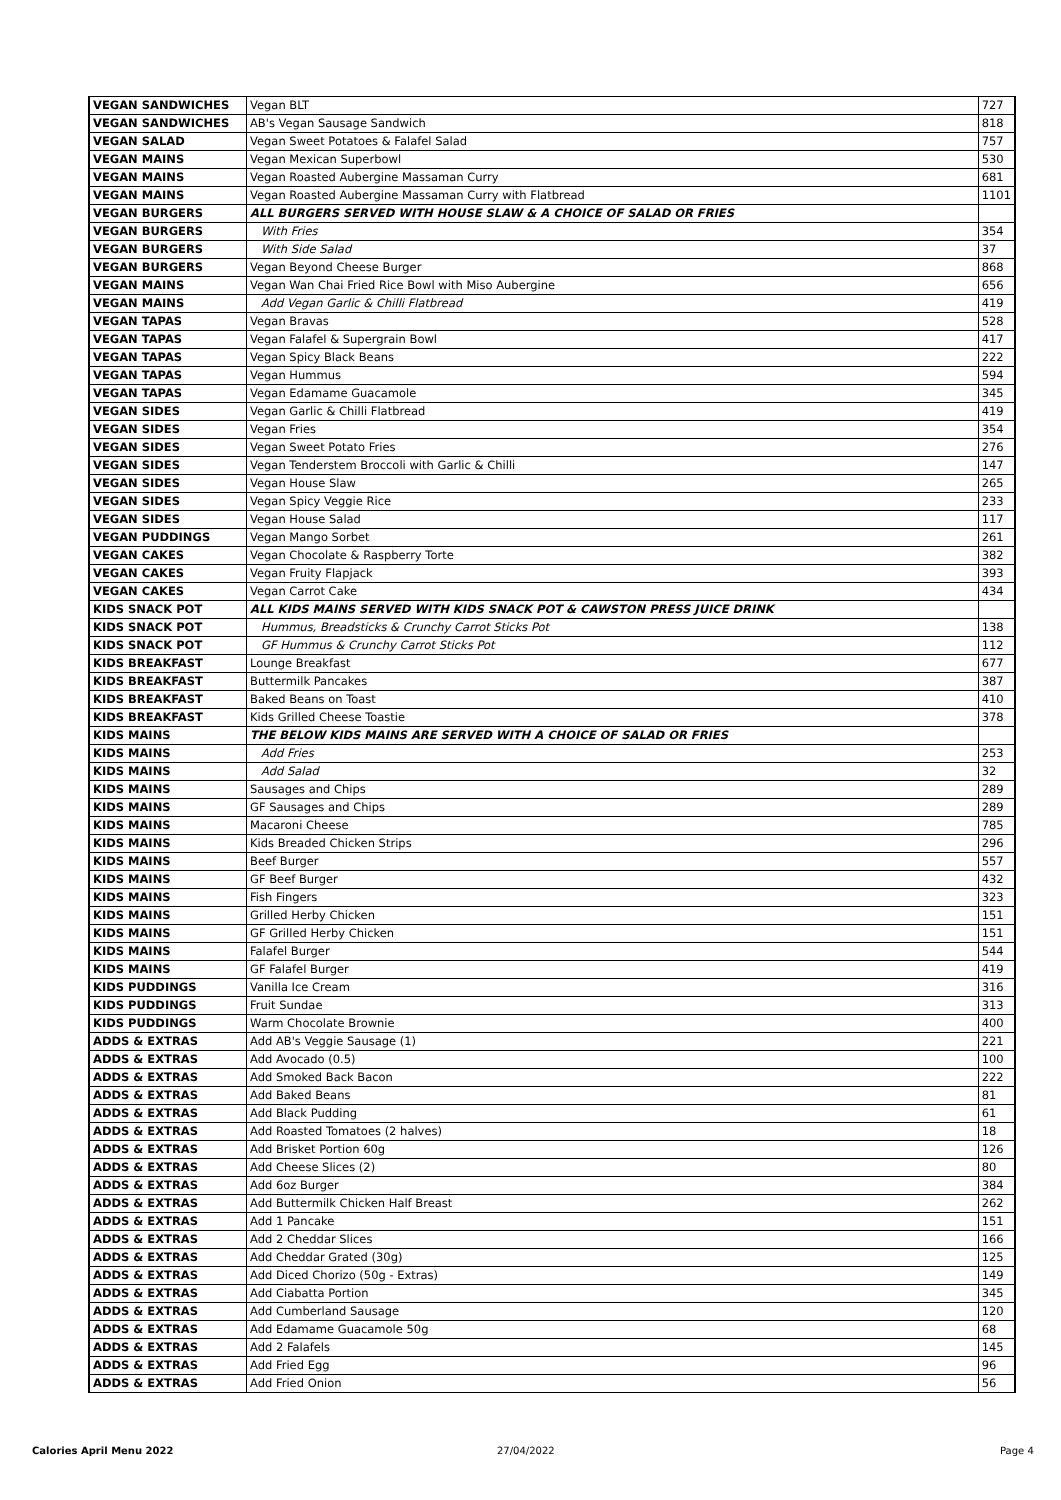| VEGAN SANDWICHES | Vegan BLT | 727 |
| VEGAN SANDWICHES | AB's Vegan Sausage Sandwich | 818 |
| VEGAN SALAD | Vegan Sweet Potatoes & Falafel Salad | 757 |
| VEGAN MAINS | Vegan Mexican Superbowl | 530 |
| VEGAN MAINS | Vegan Roasted Aubergine Massaman Curry | 681 |
| VEGAN MAINS | Vegan Roasted Aubergine Massaman Curry with Flatbread | 1101 |
| VEGAN BURGERS | ALL BURGERS SERVED WITH HOUSE SLAW & A CHOICE OF SALAD OR FRIES | |
| VEGAN BURGERS | With Fries | 354 |
| VEGAN BURGERS | With Side Salad | 37 |
| VEGAN BURGERS | Vegan Beyond Cheese Burger | 868 |
| VEGAN MAINS | Vegan Wan Chai Fried Rice Bowl with Miso Aubergine | 656 |
| VEGAN MAINS | Add Vegan Garlic & Chilli Flatbread | 419 |
| VEGAN TAPAS | Vegan Bravas | 528 |
| VEGAN TAPAS | Vegan Falafel & Supergrain Bowl | 417 |
| VEGAN TAPAS | Vegan Spicy Black Beans | 222 |
| VEGAN TAPAS | Vegan Hummus | 594 |
| VEGAN TAPAS | Vegan Edamame Guacamole | 345 |
| VEGAN SIDES | Vegan Garlic & Chilli Flatbread | 419 |
| VEGAN SIDES | Vegan Fries | 354 |
| VEGAN SIDES | Vegan Sweet Potato Fries | 276 |
| VEGAN SIDES | Vegan Tenderstem Broccoli with Garlic & Chilli | 147 |
| VEGAN SIDES | Vegan House Slaw | 265 |
| VEGAN SIDES | Vegan Spicy Veggie Rice | 233 |
| VEGAN SIDES | Vegan House Salad | 117 |
| VEGAN PUDDINGS | Vegan Mango Sorbet | 261 |
| VEGAN CAKES | Vegan Chocolate & Raspberry Torte | 382 |
| VEGAN CAKES | Vegan Fruity Flapjack | 393 |
| VEGAN CAKES | Vegan Carrot Cake | 434 |
| KIDS SNACK POT | ALL KIDS MAINS SERVED WITH KIDS SNACK POT & CAWSTON PRESS JUICE DRINK | |
| KIDS SNACK POT | Hummus, Breadsticks & Crunchy Carrot Sticks Pot | 138 |
| KIDS SNACK POT | GF Hummus & Crunchy Carrot Sticks Pot | 112 |
| KIDS BREAKFAST | Lounge Breakfast | 677 |
| KIDS BREAKFAST | Buttermilk Pancakes | 387 |
| KIDS BREAKFAST | Baked Beans on Toast | 410 |
| KIDS BREAKFAST | Kids Grilled Cheese Toastie | 378 |
| KIDS MAINS | THE BELOW KIDS MAINS ARE SERVED WITH A CHOICE OF SALAD OR FRIES | |
| KIDS MAINS | Add Fries | 253 |
| KIDS MAINS | Add Salad | 32 |
| KIDS MAINS | Sausages and Chips | 289 |
| KIDS MAINS | GF Sausages and Chips | 289 |
| KIDS MAINS | Macaroni Cheese | 785 |
| KIDS MAINS | Kids Breaded Chicken Strips | 296 |
| KIDS MAINS | Beef Burger | 557 |
| KIDS MAINS | GF Beef Burger | 432 |
| KIDS MAINS | Fish Fingers | 323 |
| KIDS MAINS | Grilled Herby Chicken | 151 |
| KIDS MAINS | GF Grilled Herby Chicken | 151 |
| KIDS MAINS | Falafel Burger | 544 |
| KIDS MAINS | GF Falafel Burger | 419 |
| KIDS PUDDINGS | Vanilla Ice Cream | 316 |
| KIDS PUDDINGS | Fruit Sundae | 313 |
| KIDS PUDDINGS | Warm Chocolate Brownie | 400 |
| ADDS & EXTRAS | Add AB's Veggie Sausage (1) | 221 |
| ADDS & EXTRAS | Add Avocado (0.5) | 100 |
| ADDS & EXTRAS | Add Smoked Back Bacon | 222 |
| ADDS & EXTRAS | Add Baked Beans | 81 |
| ADDS & EXTRAS | Add Black Pudding | 61 |
| ADDS & EXTRAS | Add Roasted Tomatoes (2 halves) | 18 |
| ADDS & EXTRAS | Add Brisket Portion 60g | 126 |
| ADDS & EXTRAS | Add Cheese Slices (2) | 80 |
| ADDS & EXTRAS | Add 6oz Burger | 384 |
| ADDS & EXTRAS | Add Buttermilk Chicken Half Breast | 262 |
| ADDS & EXTRAS | Add 1 Pancake | 151 |
| ADDS & EXTRAS | Add 2 Cheddar Slices | 166 |
| ADDS & EXTRAS | Add Cheddar Grated (30g) | 125 |
| ADDS & EXTRAS | Add Diced Chorizo (50g - Extras) | 149 |
| ADDS & EXTRAS | Add Ciabatta Portion | 345 |
| ADDS & EXTRAS | Add Cumberland Sausage | 120 |
| ADDS & EXTRAS | Add Edamame Guacamole 50g | 68 |
| ADDS & EXTRAS | Add 2 Falafels | 145 |
| ADDS & EXTRAS | Add Fried Egg | 96 |
| ADDS & EXTRAS | Add Fried Onion | 56 |
Calories April Menu 2022 27/04/2022 Page 4